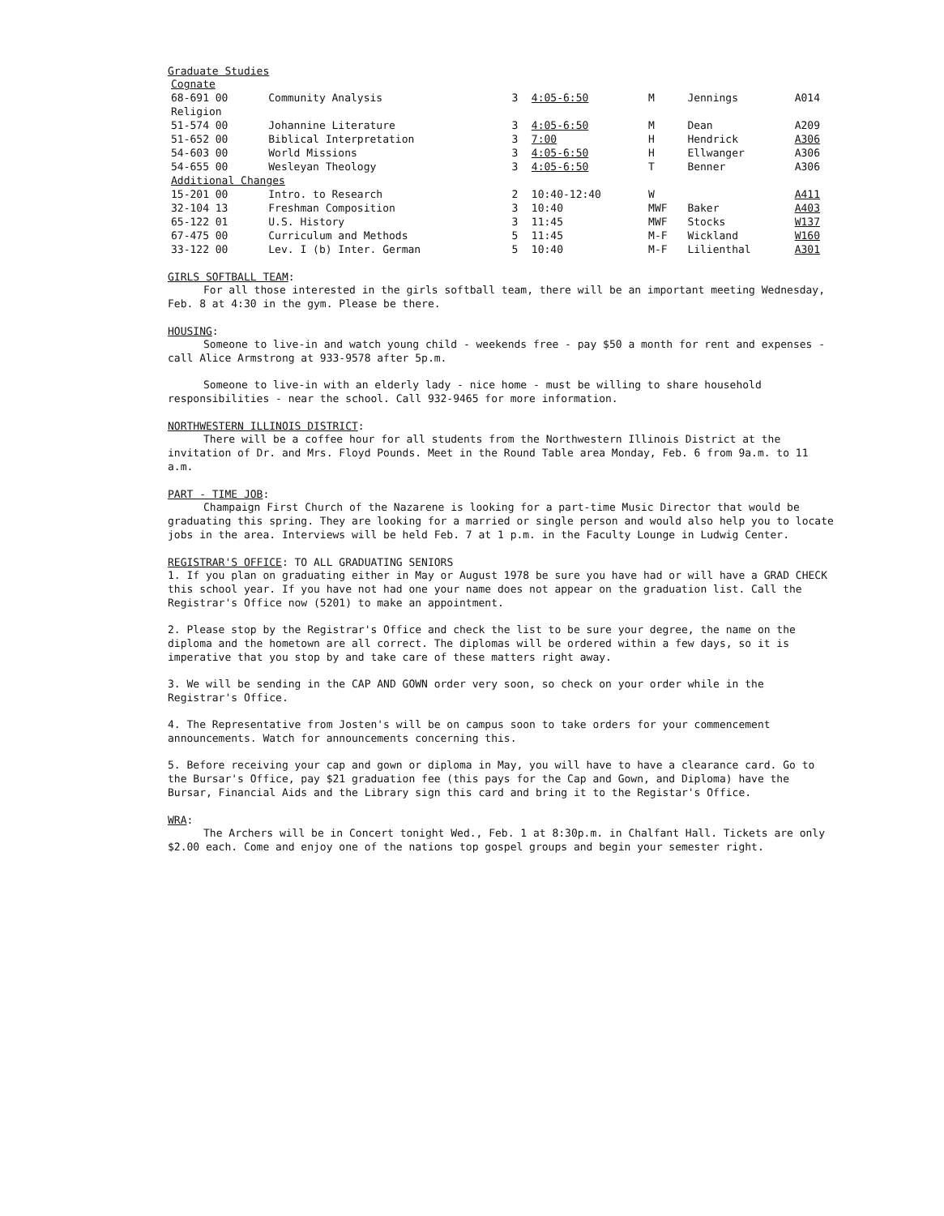Graduate Studies
| Cognate | | | | | | |
| 68-691 00 | Community Analysis | 3 | 4:05-6:50 | M | Jennings | A014 |
| Religion | | | | | | |
| 51-574 00 | Johannine Literature | 3 | 4:05-6:50 | M | Dean | A209 |
| 51-652 00 | Biblical Interpretation | 3 | 7:00 | H | Hendrick | A306 |
| 54-603 00 | World Missions | 3 | 4:05-6:50 | H | Ellwanger | A306 |
| 54-655 00 | Wesleyan Theology | 3 | 4:05-6:50 | T | Benner | A306 |
| Additional Changes | | | | | | |
| 15-201 00 | Intro. to Research | 2 | 10:40-12:40 | W | | A411 |
| 32-104 13 | Freshman Composition | 3 | 10:40 | MWF | Baker | A403 |
| 65-122 01 | U.S. History | 3 | 11:45 | MWF | Stocks | W137 |
| 67-475 00 | Curriculum and Methods | 5 | 11:45 | M-F | Wickland | W160 |
| 33-122 00 | Lev. I (b) Inter. German | 5 | 10:40 | M-F | Lilienthal | A301 |
GIRLS SOFTBALL TEAM:
For all those interested in the girls softball team, there will be an important meeting Wednesday, Feb. 8 at 4:30 in the gym. Please be there.
HOUSING:
Someone to live-in and watch young child - weekends free - pay $50 a month for rent and expenses - call Alice Armstrong at 933-9578 after 5p.m.
Someone to live-in with an elderly lady - nice home - must be willing to share household responsibilities - near the school. Call 932-9465 for more information.
NORTHWESTERN ILLINOIS DISTRICT:
There will be a coffee hour for all students from the Northwestern Illinois District at the invitation of Dr. and Mrs. Floyd Pounds. Meet in the Round Table area Monday, Feb. 6 from 9a.m. to 11 a.m.
PART - TIME JOB:
Champaign First Church of the Nazarene is looking for a part-time Music Director that would be graduating this spring. They are looking for a married or single person and would also help you to locate jobs in the area. Interviews will be held Feb. 7 at 1 p.m. in the Faculty Lounge in Ludwig Center.
REGISTRAR'S OFFICE: TO ALL GRADUATING SENIORS
1. If you plan on graduating either in May or August 1978 be sure you have had or will have a GRAD CHECK this school year. If you have not had one your name does not appear on the graduation list. Call the Registrar's Office now (5201) to make an appointment.
2. Please stop by the Registrar's Office and check the list to be sure your degree, the name on the diploma and the hometown are all correct. The diplomas will be ordered within a few days, so it is imperative that you stop by and take care of these matters right away.
3. We will be sending in the CAP AND GOWN order very soon, so check on your order while in the Registrar's Office.
4. The Representative from Josten's will be on campus soon to take orders for your commencement announcements. Watch for announcements concerning this.
5. Before receiving your cap and gown or diploma in May, you will have to have a clearance card. Go to the Bursar's Office, pay $21 graduation fee (this pays for the Cap and Gown, and Diploma) have the Bursar, Financial Aids and the Library sign this card and bring it to the Registar's Office.
WRA:
The Archers will be in Concert tonight Wed., Feb. 1 at 8:30p.m. in Chalfant Hall. Tickets are only $2.00 each. Come and enjoy one of the nations top gospel groups and begin your semester right.